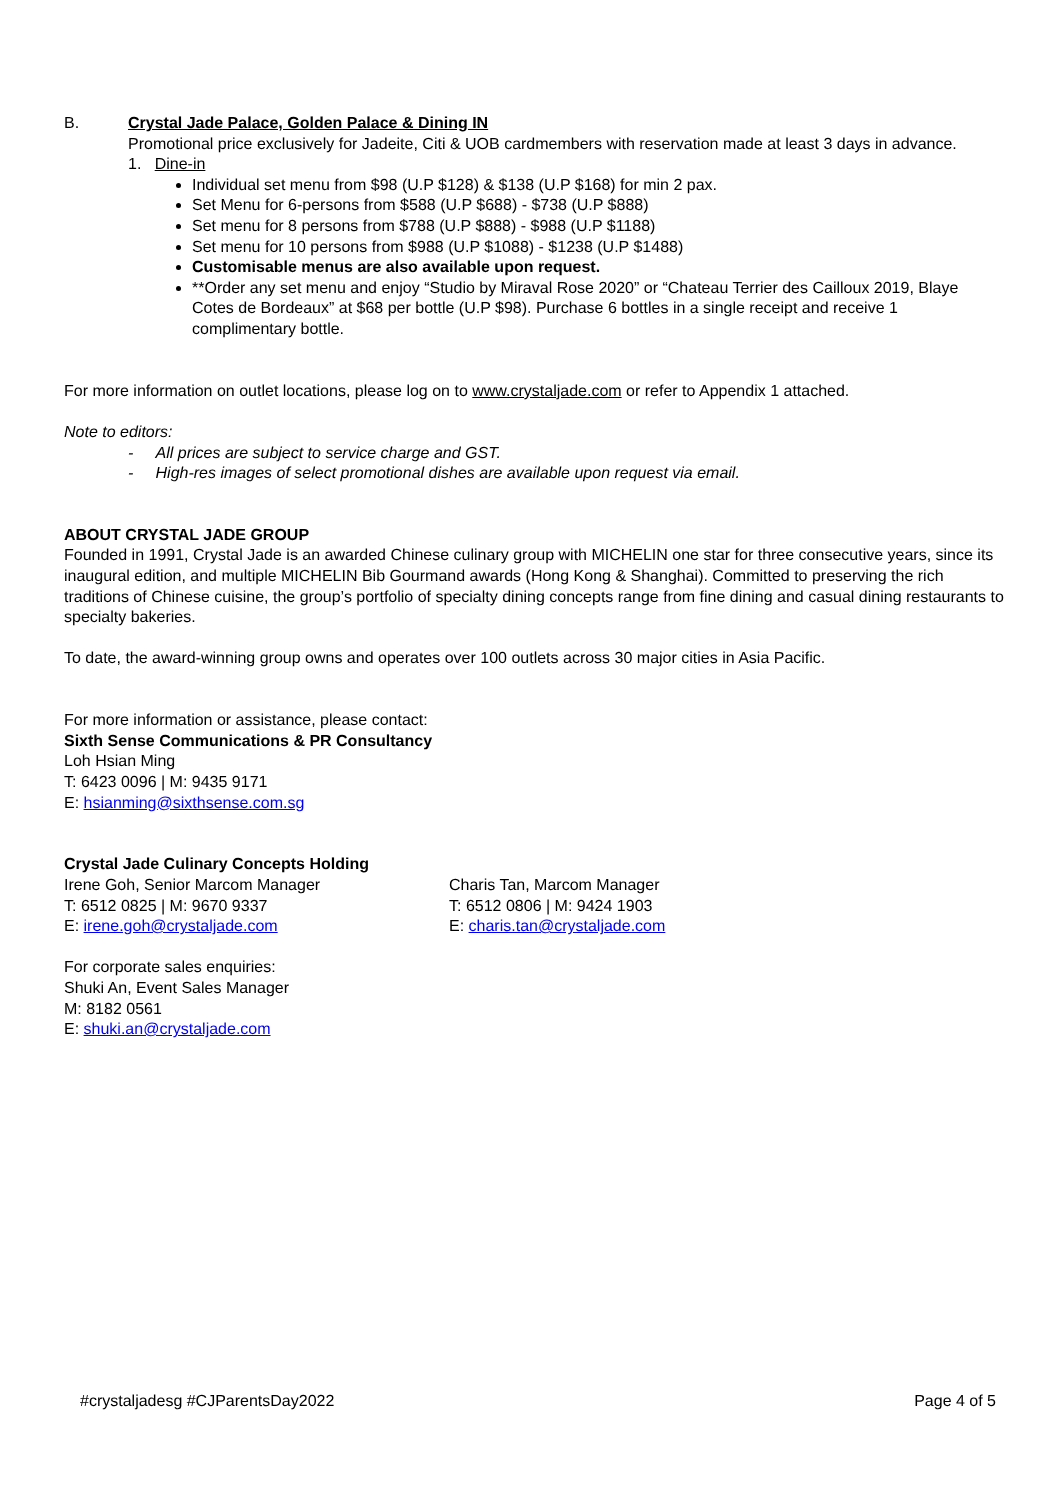B. Crystal Jade Palace, Golden Palace & Dining IN
Promotional price exclusively for Jadeite, Citi & UOB cardmembers with reservation made at least 3 days in advance.
1. Dine-in
Individual set menu from $98 (U.P $128) & $138 (U.P $168) for min 2 pax.
Set Menu for 6-persons from $588 (U.P $688) - $738 (U.P $888)
Set menu for 8 persons from $788 (U.P $888) - $988 (U.P $1188)
Set menu for 10 persons from $988 (U.P $1088) - $1238 (U.P $1488)
Customisable menus are also available upon request.
**Order any set menu and enjoy “Studio by Miraval Rose 2020” or “Chateau Terrier des Cailloux 2019, Blaye Cotes de Bordeaux” at $68 per bottle (U.P $98). Purchase 6 bottles in a single receipt and receive 1 complimentary bottle.
For more information on outlet locations, please log on to www.crystaljade.com or refer to Appendix 1 attached.
Note to editors:
- All prices are subject to service charge and GST.
- High-res images of select promotional dishes are available upon request via email.
ABOUT CRYSTAL JADE GROUP
Founded in 1991, Crystal Jade is an awarded Chinese culinary group with MICHELIN one star for three consecutive years, since its inaugural edition, and multiple MICHELIN Bib Gourmand awards (Hong Kong & Shanghai). Committed to preserving the rich traditions of Chinese cuisine, the group’s portfolio of specialty dining concepts range from fine dining and casual dining restaurants to specialty bakeries.
To date, the award-winning group owns and operates over 100 outlets across 30 major cities in Asia Pacific.
For more information or assistance, please contact:
Sixth Sense Communications & PR Consultancy
Loh Hsian Ming
T: 6423 0096 | M: 9435 9171
E: hsianming@sixthsense.com.sg
Crystal Jade Culinary Concepts Holding
Irene Goh, Senior Marcom Manager
T: 6512 0825 | M: 9670 9337
E: irene.goh@crystaljade.com
Charis Tan, Marcom Manager
T: 6512 0806 | M: 9424 1903
E: charis.tan@crystaljade.com
For corporate sales enquiries:
Shuki An, Event Sales Manager
M: 8182 0561
E: shuki.an@crystaljade.com
#crystaljadesg #CJParentsDay2022 Page 4 of 5